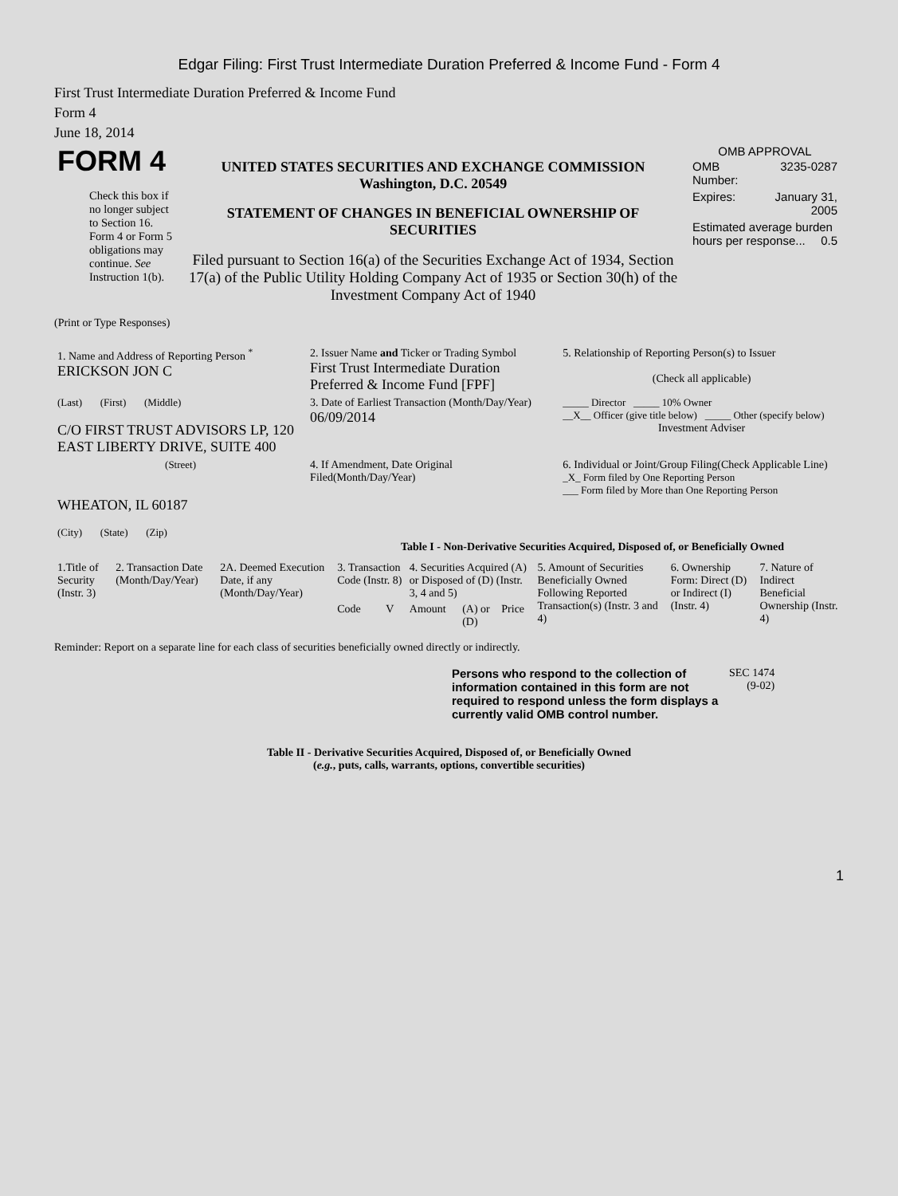Edgar Filing: First Trust Intermediate Duration Preferred & Income Fund - Form 4
First Trust Intermediate Duration Preferred & Income Fund
Form 4
June 18, 2014
| FORM 4 Check this box if no longer subject to Section 16. Form 4 or Form 5 obligations may continue. See Instruction 1(b). | UNITED STATES SECURITIES AND EXCHANGE COMMISSION Washington, D.C. 20549 STATEMENT OF CHANGES IN BENEFICIAL OWNERSHIP OF SECURITIES Filed pursuant to Section 16(a) of the Securities Exchange Act of 1934, Section 17(a) of the Public Utility Holding Company Act of 1935 or Section 30(h) of the Investment Company Act of 1940 | OMB APPROVAL / OMB Number: / 3235-0287 / / Expires: / January 31, 2005 / / Estimated average burden hours per response... 0.5 / / |
(Print or Type Responses)
| 1. Name and Address of Reporting Person <sup>*</sup> ERICKSON JON C | 2. Issuer Name and Ticker or Trading Symbol First Trust Intermediate Duration Preferred & Income Fund [FPF] | 5. Relationship of Reporting Person(s) to Issuer (Check all applicable) |
| (Last) (First) (Middle) C/O FIRST TRUST ADVISORS LP, 120 EAST LIBERTY DRIVE, SUITE 400 | 3. Date of Earliest Transaction (Month/Day/Year) 06/09/2014 | _____ Director _____ 10% Owner __X__ Officer (give title below) _____ Other (specify below) Investment Adviser |
| (Street) WHEATON, IL 60187 (City) (State) (Zip) | 4. If Amendment, Date Original Filed(Month/Day/Year) | 6. Individual or Joint/Group Filing(Check Applicable Line) _X_ Form filed by One Reporting Person ___ Form filed by More than One Reporting Person |
Table I - Non-Derivative Securities Acquired, Disposed of, or Beneficially Owned
| 1.Title of Security (Instr. 3) | 2. Transaction Date (Month/Day/Year) | 2A. Deemed Execution Date, if any (Month/Day/Year) | 3. Transaction Code (Instr. 8) | | 4. Securities Acquired (A) or Disposed of (D) (Instr. 3, 4 and 5) | | | 5. Amount of Securities Beneficially Owned Following Reported Transaction(s) (Instr. 3 and 4) | 6. Ownership Form: Direct (D) or Indirect (I) (Instr. 4) | 7. Nature of Indirect Beneficial Ownership (Instr. 4) |
| --- | --- | --- | --- | --- | --- | --- | --- | --- | --- | --- |
| | | | Code | V | Amount | (A) or (D) | Price | | | |
Reminder: Report on a separate line for each class of securities beneficially owned directly or indirectly.
| Persons who respond to the collection of information contained in this form are not required to respond unless the form displays a currently valid OMB control number. | SEC 1474 (9-02) |
Table II - Derivative Securities Acquired, Disposed of, or Beneficially Owned
(e.g., puts, calls, warrants, options, convertible securities)
1